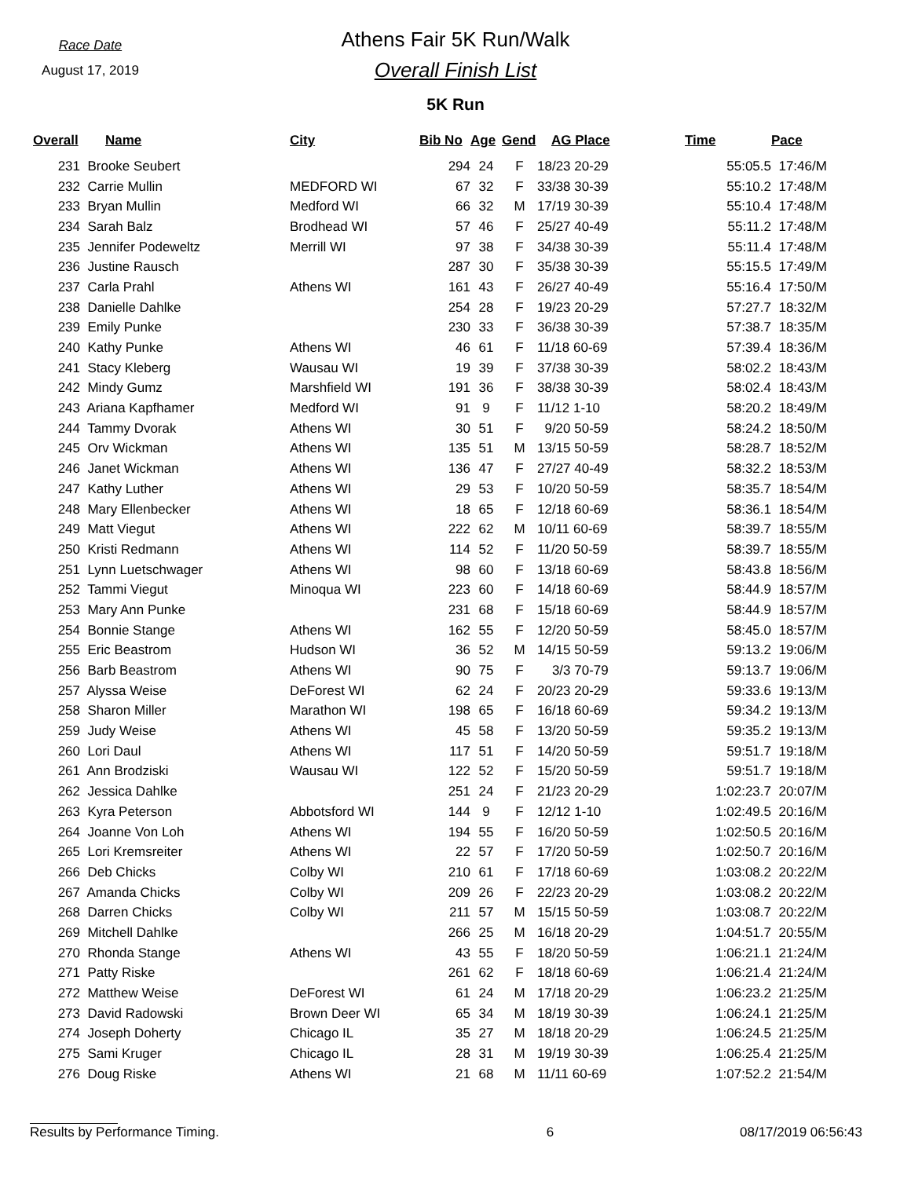Race Date
August 17, 2019
Athens Fair 5K Run/Walk
Overall Finish List
5K Run
| Overall | Name | City | Bib No | Age | Gend | AG Place | Time | Pace |
| --- | --- | --- | --- | --- | --- | --- | --- | --- |
| 231 | Brooke Seubert | | 294 | 24 | F | 18/23 20-29 | 55:05.5 | 17:46/M |
| 232 | Carrie Mullin | MEDFORD WI | 67 | 32 | F | 33/38 30-39 | 55:10.2 | 17:48/M |
| 233 | Bryan Mullin | Medford WI | 66 | 32 | M | 17/19 30-39 | 55:10.4 | 17:48/M |
| 234 | Sarah Balz | Brodhead WI | 57 | 46 | F | 25/27 40-49 | 55:11.2 | 17:48/M |
| 235 | Jennifer Podeweltz | Merrill WI | 97 | 38 | F | 34/38 30-39 | 55:11.4 | 17:48/M |
| 236 | Justine Rausch | | 287 | 30 | F | 35/38 30-39 | 55:15.5 | 17:49/M |
| 237 | Carla Prahl | Athens WI | 161 | 43 | F | 26/27 40-49 | 55:16.4 | 17:50/M |
| 238 | Danielle Dahlke | | 254 | 28 | F | 19/23 20-29 | 57:27.7 | 18:32/M |
| 239 | Emily Punke | | 230 | 33 | F | 36/38 30-39 | 57:38.7 | 18:35/M |
| 240 | Kathy Punke | Athens WI | 46 | 61 | F | 11/18 60-69 | 57:39.4 | 18:36/M |
| 241 | Stacy Kleberg | Wausau WI | 19 | 39 | F | 37/38 30-39 | 58:02.2 | 18:43/M |
| 242 | Mindy Gumz | Marshfield WI | 191 | 36 | F | 38/38 30-39 | 58:02.4 | 18:43/M |
| 243 | Ariana Kapfhamer | Medford WI | 91 | 9 | F | 11/12 1-10 | 58:20.2 | 18:49/M |
| 244 | Tammy Dvorak | Athens WI | 30 | 51 | F | 9/20 50-59 | 58:24.2 | 18:50/M |
| 245 | Orv Wickman | Athens WI | 135 | 51 | M | 13/15 50-59 | 58:28.7 | 18:52/M |
| 246 | Janet Wickman | Athens WI | 136 | 47 | F | 27/27 40-49 | 58:32.2 | 18:53/M |
| 247 | Kathy Luther | Athens WI | 29 | 53 | F | 10/20 50-59 | 58:35.7 | 18:54/M |
| 248 | Mary Ellenbecker | Athens WI | 18 | 65 | F | 12/18 60-69 | 58:36.1 | 18:54/M |
| 249 | Matt Viegut | Athens WI | 222 | 62 | M | 10/11 60-69 | 58:39.7 | 18:55/M |
| 250 | Kristi Redmann | Athens WI | 114 | 52 | F | 11/20 50-59 | 58:39.7 | 18:55/M |
| 251 | Lynn Luetschwager | Athens WI | 98 | 60 | F | 13/18 60-69 | 58:43.8 | 18:56/M |
| 252 | Tammi Viegut | Minoqua WI | 223 | 60 | F | 14/18 60-69 | 58:44.9 | 18:57/M |
| 253 | Mary Ann Punke | | 231 | 68 | F | 15/18 60-69 | 58:44.9 | 18:57/M |
| 254 | Bonnie Stange | Athens WI | 162 | 55 | F | 12/20 50-59 | 58:45.0 | 18:57/M |
| 255 | Eric Beastrom | Hudson WI | 36 | 52 | M | 14/15 50-59 | 59:13.2 | 19:06/M |
| 256 | Barb Beastrom | Athens WI | 90 | 75 | F | 3/3 70-79 | 59:13.7 | 19:06/M |
| 257 | Alyssa Weise | DeForest WI | 62 | 24 | F | 20/23 20-29 | 59:33.6 | 19:13/M |
| 258 | Sharon Miller | Marathon WI | 198 | 65 | F | 16/18 60-69 | 59:34.2 | 19:13/M |
| 259 | Judy Weise | Athens WI | 45 | 58 | F | 13/20 50-59 | 59:35.2 | 19:13/M |
| 260 | Lori Daul | Athens WI | 117 | 51 | F | 14/20 50-59 | 59:51.7 | 19:18/M |
| 261 | Ann Brodziski | Wausau WI | 122 | 52 | F | 15/20 50-59 | 59:51.7 | 19:18/M |
| 262 | Jessica Dahlke | | 251 | 24 | F | 21/23 20-29 | 1:02:23.7 | 20:07/M |
| 263 | Kyra Peterson | Abbotsford WI | 144 | 9 | F | 12/12 1-10 | 1:02:49.5 | 20:16/M |
| 264 | Joanne Von Loh | Athens WI | 194 | 55 | F | 16/20 50-59 | 1:02:50.5 | 20:16/M |
| 265 | Lori Kremsreiter | Athens WI | 22 | 57 | F | 17/20 50-59 | 1:02:50.7 | 20:16/M |
| 266 | Deb Chicks | Colby WI | 210 | 61 | F | 17/18 60-69 | 1:03:08.2 | 20:22/M |
| 267 | Amanda Chicks | Colby WI | 209 | 26 | F | 22/23 20-29 | 1:03:08.2 | 20:22/M |
| 268 | Darren Chicks | Colby WI | 211 | 57 | M | 15/15 50-59 | 1:03:08.7 | 20:22/M |
| 269 | Mitchell Dahlke | | 266 | 25 | M | 16/18 20-29 | 1:04:51.7 | 20:55/M |
| 270 | Rhonda Stange | Athens WI | 43 | 55 | F | 18/20 50-59 | 1:06:21.1 | 21:24/M |
| 271 | Patty Riske | | 261 | 62 | F | 18/18 60-69 | 1:06:21.4 | 21:24/M |
| 272 | Matthew Weise | DeForest WI | 61 | 24 | M | 17/18 20-29 | 1:06:23.2 | 21:25/M |
| 273 | David Radowski | Brown Deer WI | 65 | 34 | M | 18/19 30-39 | 1:06:24.1 | 21:25/M |
| 274 | Joseph Doherty | Chicago IL | 35 | 27 | M | 18/18 20-29 | 1:06:24.5 | 21:25/M |
| 275 | Sami Kruger | Chicago IL | 28 | 31 | M | 19/19 30-39 | 1:06:25.4 | 21:25/M |
| 276 | Doug Riske | Athens WI | 21 | 68 | M | 11/11 60-69 | 1:07:52.2 | 21:54/M |
Results by Performance Timing. 6 08/17/2019 06:56:43